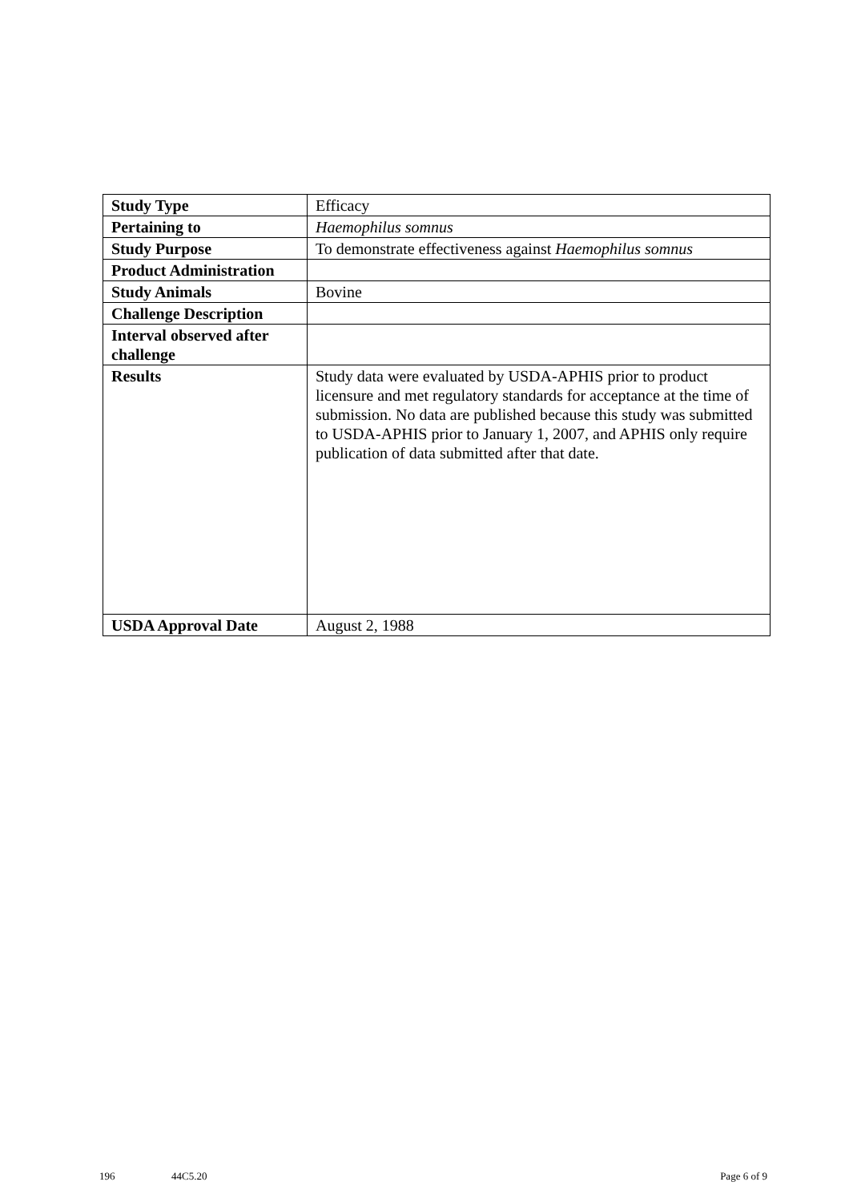| Study Type | Efficacy |
| Pertaining to | Haemophilus somnus |
| Study Purpose | To demonstrate effectiveness against Haemophilus somnus |
| Product Administration | |
| Study Animals | Bovine |
| Challenge Description | |
| Interval observed after challenge | |
| Results | Study data were evaluated by USDA-APHIS prior to product licensure and met regulatory standards for acceptance at the time of submission. No data are published because this study was submitted to USDA-APHIS prior to January 1, 2007, and APHIS only require publication of data submitted after that date. |
| USDA Approval Date | August 2, 1988 |
196 44C5.20 Page 6 of 9